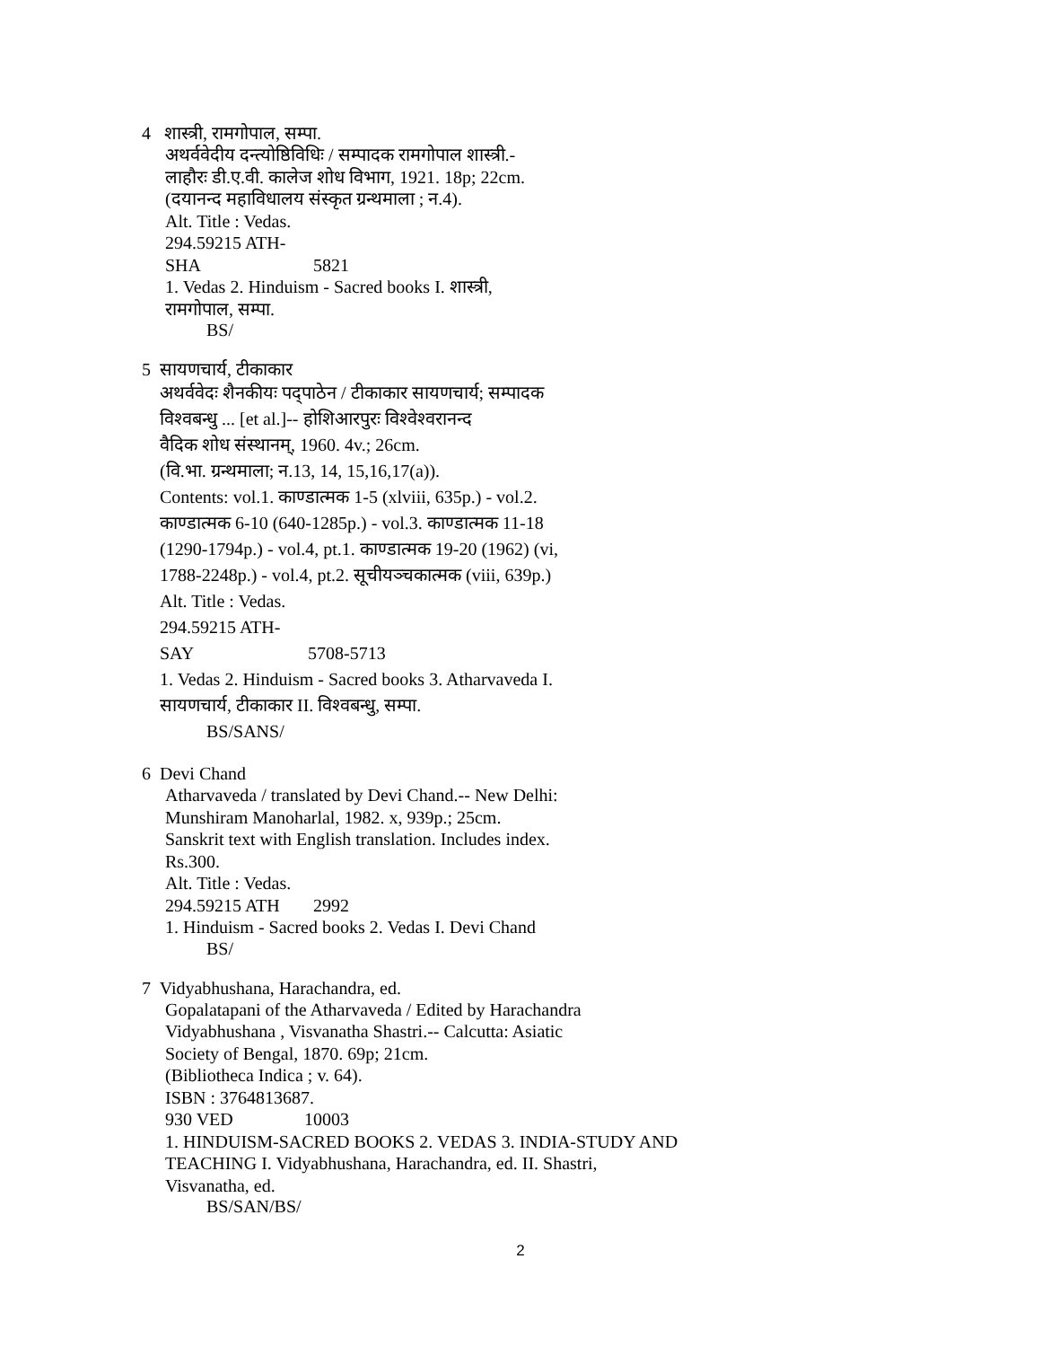4 शास्त्री, रामगोपाल, सम्पा.
अथर्ववेदीय दन्त्योष्ठिविधिः / सम्पादक रामगोपाल शास्त्री.-
लाहौरः डी.ए.वी. कालेज शोध विभाग, 1921. 18p; 22cm.
(दयानन्द महाविधालय संस्कृत ग्रन्थमाला ; न.4).
Alt. Title : Vedas.
294.59215 ATH-SHA 5821
1. Vedas 2. Hinduism - Sacred books I. शास्त्री,
रामगोपाल, सम्पा.
BS/
5 सायणचार्य, टीकाकार
अथर्ववेदः शैनकीयः पद्पाठेन / टीकाकार सायणचार्य; सम्पादक
विश्‍वबन्धु ... [et al.]-- होशिआरपुरः विश्‍वेश्‍वरानन्द
वैदिक शोध संस्थानम्, 1960. 4v.; 26cm.
(वि.भा. ग्रन्थमाला; न.13, 14, 15,16,17(a)).
Contents: vol.1. काण्डात्मक 1-5 (xlviii, 635p.) - vol.2.
काण्डात्मक 6-10 (640-1285p.) - vol.3. काण्डात्मक 11-18
(1290-1794p.) - vol.4, pt.1. काण्डात्मक 19-20 (1962) (vi,
1788-2248p.) - vol.4, pt.2. सूचीयञ्चकात्मक (viii, 639p.)
Alt. Title : Vedas.
294.59215 ATH-SAY 5708-5713
1. Vedas 2. Hinduism - Sacred books 3. Atharvaveda I.
सायणचार्य, टीकाकार II. विश्‍वबन्धु, सम्पा.
BS/SANS/
6 Devi Chand
Atharvaveda / translated by Devi Chand.-- New Delhi:
Munshiram Manoharlal, 1982. x, 939p.; 25cm.
Sanskrit text with English translation. Includes index.
Rs.300.
Alt. Title : Vedas.
294.59215 ATH 2992
1. Hinduism - Sacred books 2. Vedas I. Devi Chand
BS/
7 Vidyabhushana, Harachandra, ed.
Gopalatapani of the Atharvaveda / Edited by Harachandra
Vidyabhushana , Visvanatha Shastri.-- Calcutta: Asiatic
Society of Bengal, 1870. 69p; 21cm.
(Bibliotheca Indica ; v. 64).
ISBN : 3764813687.
930 VED 10003
1. HINDUISM-SACRED BOOKS 2. VEDAS 3. INDIA-STUDY AND
TEACHING I. Vidyabhushana, Harachandra, ed. II. Shastri,
Visvanatha, ed.
BS/SAN/BS/
2